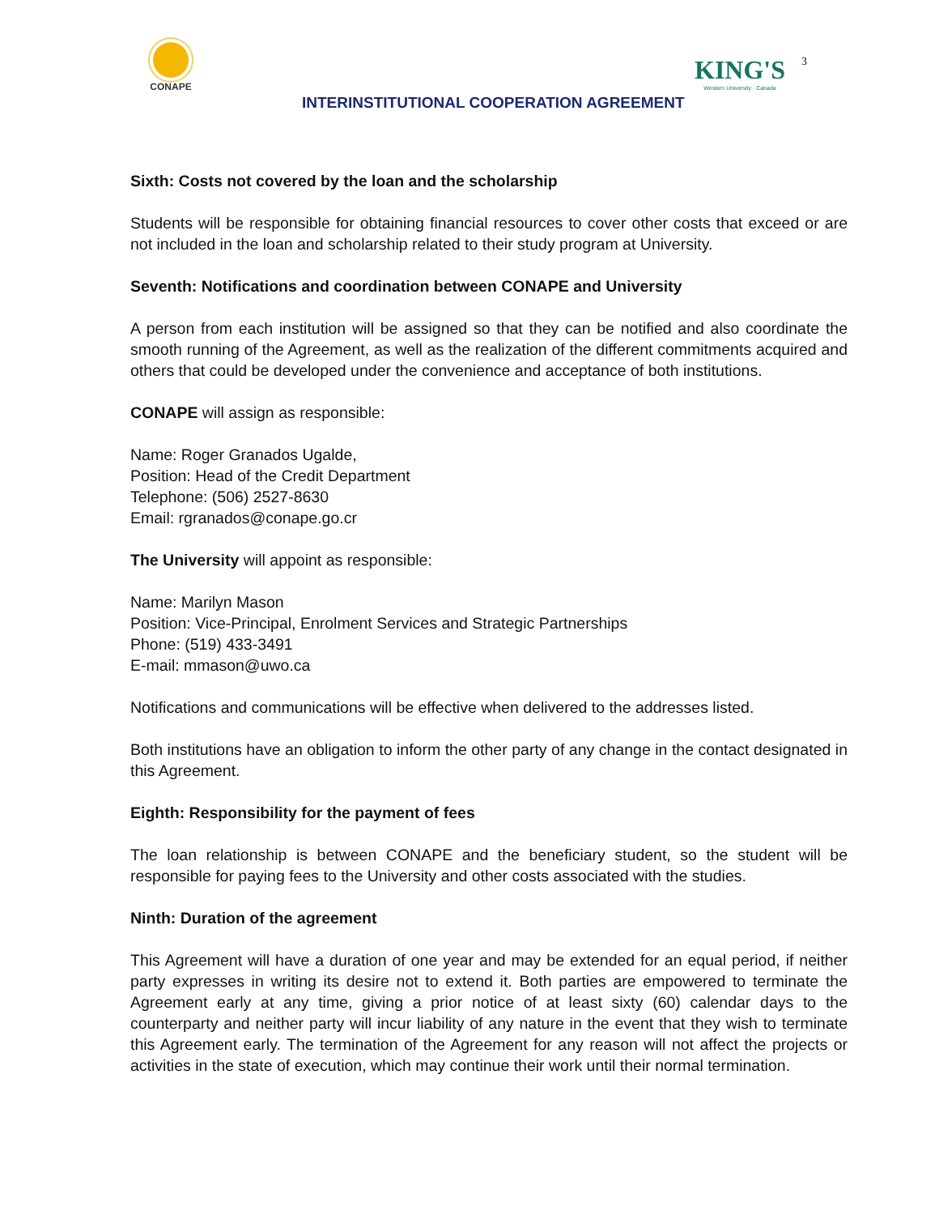CONAPE
INTERINSTITUTIONAL COOPERATION AGREEMENT
KING'S
Western University · Canada
3
Sixth: Costs not covered by the loan and the scholarship
Students will be responsible for obtaining financial resources to cover other costs that exceed or are not included in the loan and scholarship related to their study program at University.
Seventh: Notifications and coordination between CONAPE and University
A person from each institution will be assigned so that they can be notified and also coordinate the smooth running of the Agreement, as well as the realization of the different commitments acquired and others that could be developed under the convenience and acceptance of both institutions.
CONAPE will assign as responsible:
Name: Roger Granados Ugalde,
Position: Head of the Credit Department
Telephone: (506) 2527-8630
Email: rgranados@conape.go.cr
The University will appoint as responsible:
Name: Marilyn Mason
Position: Vice-Principal, Enrolment Services and Strategic Partnerships
Phone: (519) 433-3491
E-mail: mmason@uwo.ca
Notifications and communications will be effective when delivered to the addresses listed.
Both institutions have an obligation to inform the other party of any change in the contact designated in this Agreement.
Eighth: Responsibility for the payment of fees
The loan relationship is between CONAPE and the beneficiary student, so the student will be responsible for paying fees to the University and other costs associated with the studies.
Ninth: Duration of the agreement
This Agreement will have a duration of one year and may be extended for an equal period, if neither party expresses in writing its desire not to extend it. Both parties are empowered to terminate the Agreement early at any time, giving a prior notice of at least sixty (60) calendar days to the counterparty and neither party will incur liability of any nature in the event that they wish to terminate this Agreement early. The termination of the Agreement for any reason will not affect the projects or activities in the state of execution, which may continue their work until their normal termination.